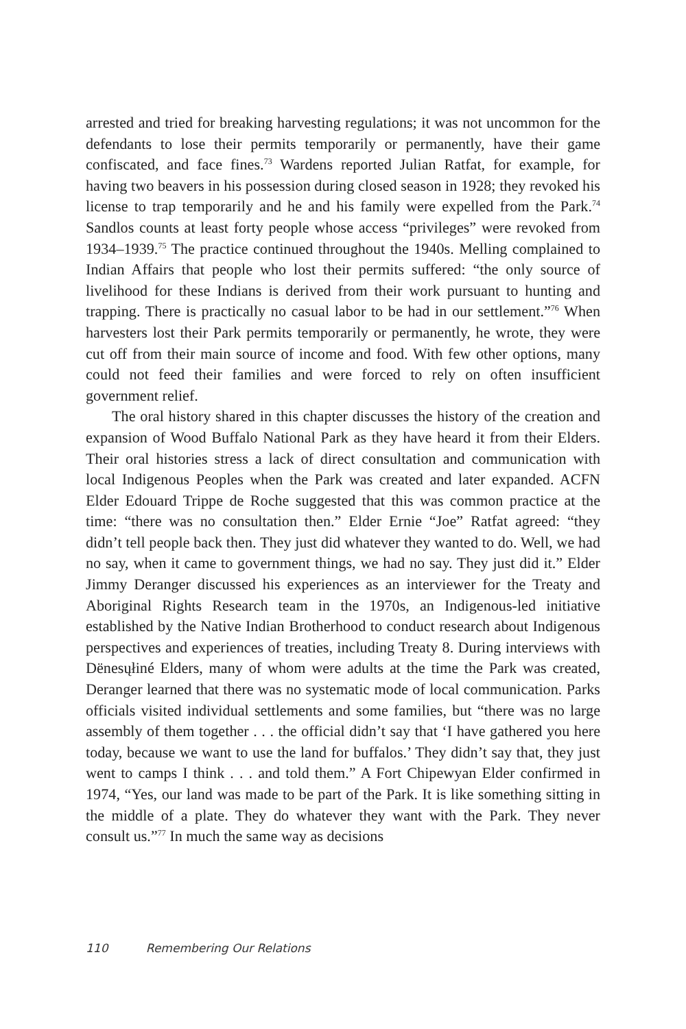arrested and tried for breaking harvesting regulations; it was not uncommon for the defendants to lose their permits temporarily or permanently, have their game confiscated, and face fines.<sup>73</sup> Wardens reported Julian Ratfat, for example, for having two beavers in his possession during closed season in 1928; they revoked his license to trap temporarily and he and his family were expelled from the Park.<sup>74</sup> Sandlos counts at least forty people whose access “privileges” were revoked from 1934–1939.<sup>75</sup> The practice continued throughout the 1940s. Melling complained to Indian Affairs that people who lost their permits suffered: “the only source of livelihood for these Indians is derived from their work pursuant to hunting and trapping. There is practically no casual labor to be had in our settlement.”<sup>76</sup> When harvesters lost their Park permits temporarily or permanently, he wrote, they were cut off from their main source of income and food. With few other options, many could not feed their families and were forced to rely on often insufficient government relief.
The oral history shared in this chapter discusses the history of the creation and expansion of Wood Buffalo National Park as they have heard it from their Elders. Their oral histories stress a lack of direct consultation and communication with local Indigenous Peoples when the Park was created and later expanded. ACFN Elder Edouard Trippe de Roche suggested that this was common practice at the time: “there was no consultation then.” Elder Ernie “Joe” Ratfat agreed: “they didn’t tell people back then. They just did whatever they wanted to do. Well, we had no say, when it came to government things, we had no say. They just did it.” Elder Jimmy Deranger discussed his experiences as an interviewer for the Treaty and Aboriginal Rights Research team in the 1970s, an Indigenous-led initiative established by the Native Indian Brotherhood to conduct research about Indigenous perspectives and experiences of treaties, including Treaty 8. During interviews with Dënesųłiné Elders, many of whom were adults at the time the Park was created, Deranger learned that there was no systematic mode of local communication. Parks officials visited individual settlements and some families, but “there was no large assembly of them together . . . the official didn’t say that ‘I have gathered you here today, because we want to use the land for buffalos.’ They didn’t say that, they just went to camps I think . . . and told them.” A Fort Chipewyan Elder confirmed in 1974, “Yes, our land was made to be part of the Park. It is like something sitting in the middle of a plate. They do whatever they want with the Park. They never consult us.”<sup>77</sup> In much the same way as decisions
110 Remembering Our Relations